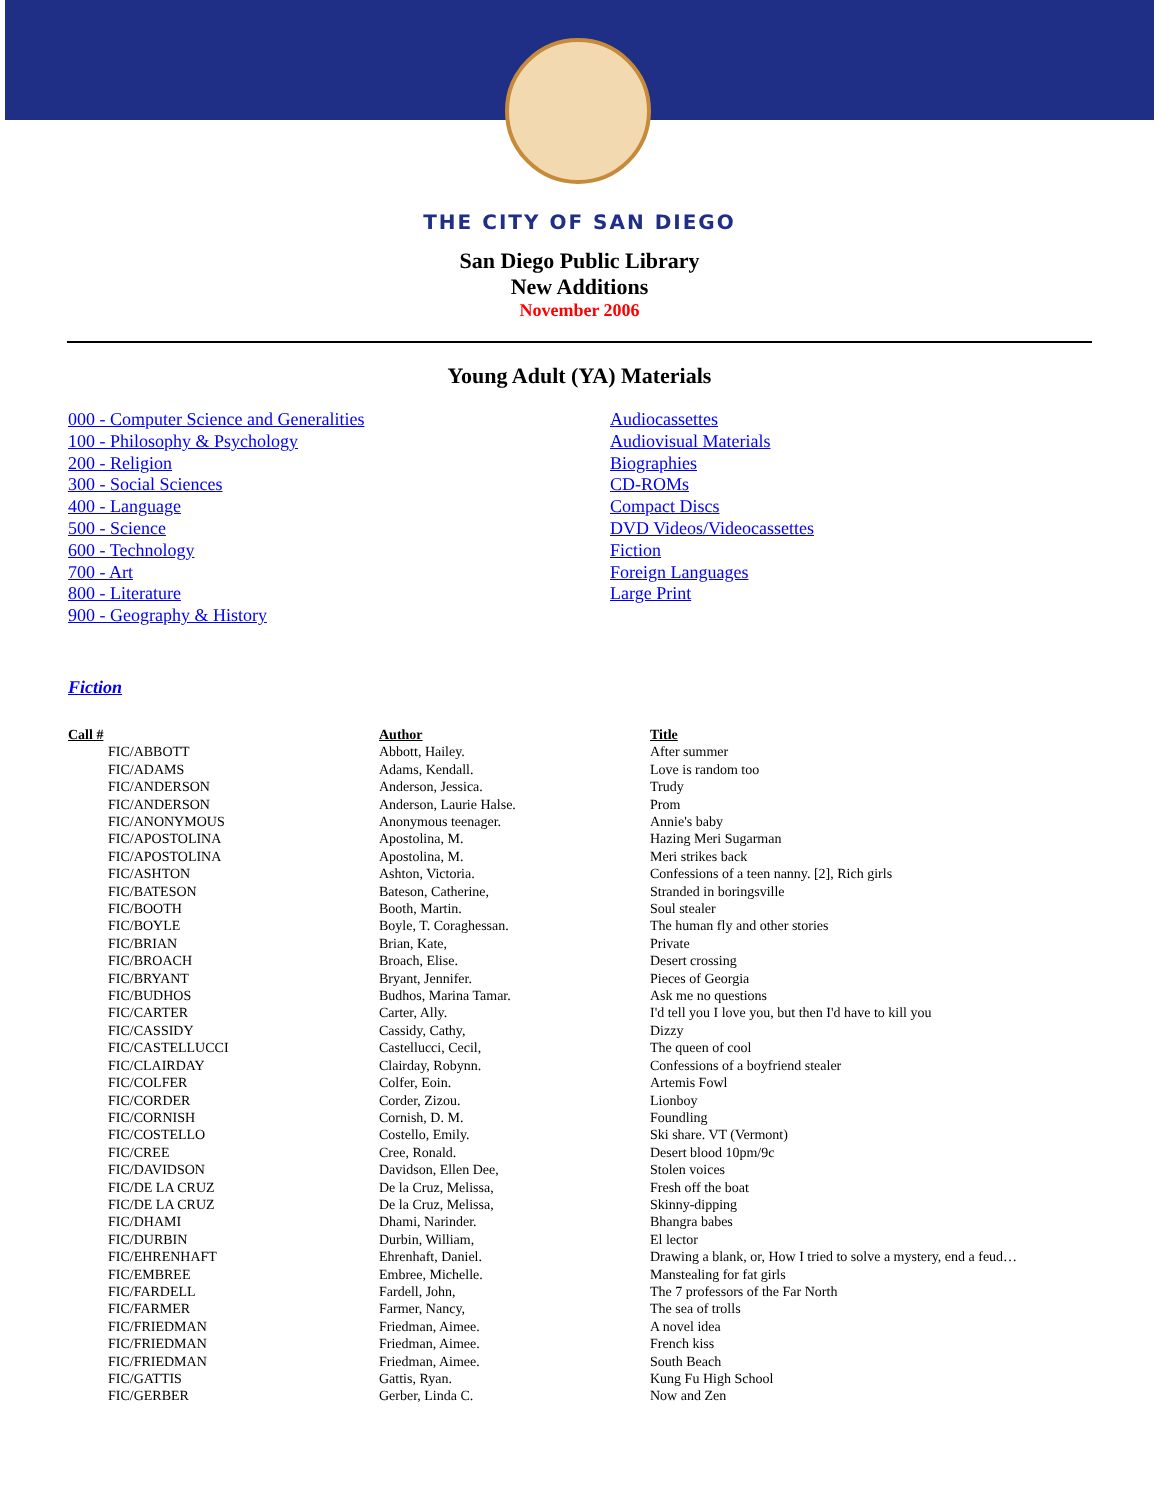THE CITY OF SAN DIEGO
San Diego Public Library
New Additions
November 2006
Young Adult (YA) Materials
000 - Computer Science and Generalities
100 - Philosophy & Psychology
200 - Religion
300 - Social Sciences
400 - Language
500 - Science
600 - Technology
700 - Art
800 - Literature
900 - Geography & History
Audiocassettes
Audiovisual Materials
Biographies
CD-ROMs
Compact Discs
DVD Videos/Videocassettes
Fiction
Foreign Languages
Large Print
Fiction
| Call # | Author | Title |
| --- | --- | --- |
| FIC/ABBOTT | Abbott, Hailey. | After summer |
| FIC/ADAMS | Adams, Kendall. | Love is random too |
| FIC/ANDERSON | Anderson, Jessica. | Trudy |
| FIC/ANDERSON | Anderson, Laurie Halse. | Prom |
| FIC/ANONYMOUS | Anonymous teenager. | Annie's baby |
| FIC/APOSTOLINA | Apostolina, M. | Hazing Meri Sugarman |
| FIC/APOSTOLINA | Apostolina, M. | Meri strikes back |
| FIC/ASHTON | Ashton, Victoria. | Confessions of a teen nanny. [2], Rich girls |
| FIC/BATESON | Bateson, Catherine, | Stranded in boringsville |
| FIC/BOOTH | Booth, Martin. | Soul stealer |
| FIC/BOYLE | Boyle, T. Coraghessan. | The human fly and other stories |
| FIC/BRIAN | Brian, Kate, | Private |
| FIC/BROACH | Broach, Elise. | Desert crossing |
| FIC/BRYANT | Bryant, Jennifer. | Pieces of Georgia |
| FIC/BUDHOS | Budhos, Marina Tamar. | Ask me no questions |
| FIC/CARTER | Carter, Ally. | I'd tell you I love you, but then I'd have to kill you |
| FIC/CASSIDY | Cassidy, Cathy, | Dizzy |
| FIC/CASTELLUCCI | Castellucci, Cecil, | The queen of cool |
| FIC/CLAIRDAY | Clairday, Robynn. | Confessions of a boyfriend stealer |
| FIC/COLFER | Colfer, Eoin. | Artemis Fowl |
| FIC/CORDER | Corder, Zizou. | Lionboy |
| FIC/CORNISH | Cornish, D. M. | Foundling |
| FIC/COSTELLO | Costello, Emily. | Ski share. VT (Vermont) |
| FIC/CREE | Cree, Ronald. | Desert blood 10pm/9c |
| FIC/DAVIDSON | Davidson, Ellen Dee, | Stolen voices |
| FIC/DE LA CRUZ | De la Cruz, Melissa, | Fresh off the boat |
| FIC/DE LA CRUZ | De la Cruz, Melissa, | Skinny-dipping |
| FIC/DHAMI | Dhami, Narinder. | Bhangra babes |
| FIC/DURBIN | Durbin, William, | El lector |
| FIC/EHRENHAFT | Ehrenhaft, Daniel. | Drawing a blank, or, How I tried to solve a mystery, end a feud… |
| FIC/EMBREE | Embree, Michelle. | Manstealing for fat girls |
| FIC/FARDELL | Fardell, John, | The 7 professors of the Far North |
| FIC/FARMER | Farmer, Nancy, | The sea of trolls |
| FIC/FRIEDMAN | Friedman, Aimee. | A novel idea |
| FIC/FRIEDMAN | Friedman, Aimee. | French kiss |
| FIC/FRIEDMAN | Friedman, Aimee. | South Beach |
| FIC/GATTIS | Gattis, Ryan. | Kung Fu High School |
| FIC/GERBER | Gerber, Linda C. | Now and Zen |